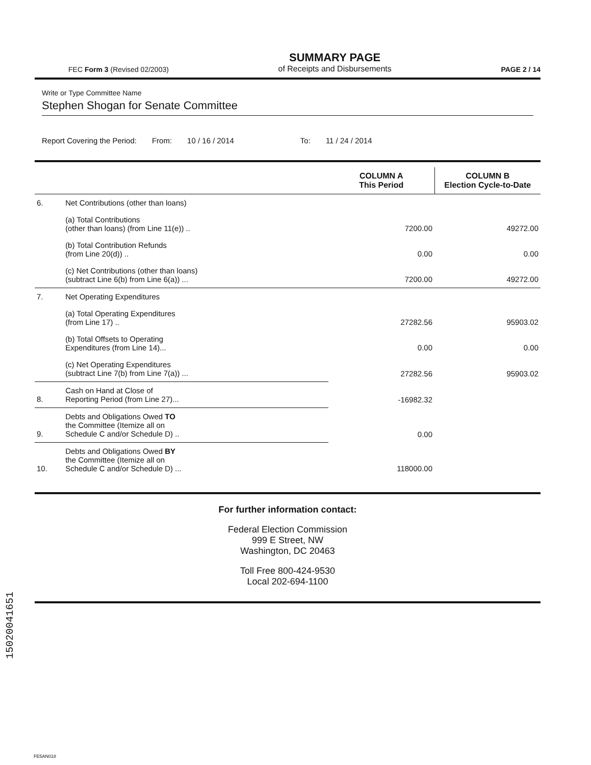15020041651
FEC Form 3 (Revised 02/2003) SUMMARY PAGE
of Receipts and Disbursements PAGE 2 / 14
Write or Type Committee Name
Stephen Shogan for Senate Committee
Report Covering the Period: From: 10 / 16 / 2014 To: 11 / 24 / 2014
| | | COLUMN A This Period | COLUMN B Election Cycle-to-Date |
| --- | --- | --- | --- |
| 6. | Net Contributions (other than loans) | | |
| | (a) Total Contributions (other than loans) (from Line 11(e)) .. | 7200.00 | 49272.00 |
| | (b) Total Contribution Refunds (from Line 20(d)) .. | 0.00 | 0.00 |
| | (c) Net Contributions (other than loans) (subtract Line 6(b) from Line 6(a)) ... | 7200.00 | 49272.00 |
| 7. | Net Operating Expenditures | | |
| | (a) Total Operating Expenditures (from Line 17) .. | 27282.56 | 95903.02 |
| | (b) Total Offsets to Operating Expenditures (from Line 14)... | 0.00 | 0.00 |
| | (c) Net Operating Expenditures (subtract Line 7(b) from Line 7(a)) ... | 27282.56 | 95903.02 |
| 8. | Cash on Hand at Close of Reporting Period (from Line 27)... | -16982.32 | |
| 9. | Debts and Obligations Owed TO the Committee (Itemize all on Schedule C and/or Schedule D) .. | 0.00 | |
| 10. | Debts and Obligations Owed BY the Committee (Itemize all on Schedule C and/or Schedule D) ... | 118000.00 | |
For further information contact:
Federal Election Commission
999 E Street, NW
Washington, DC 20463
Toll Free 800-424-9530
Local 202-694-1100
FE5AN018